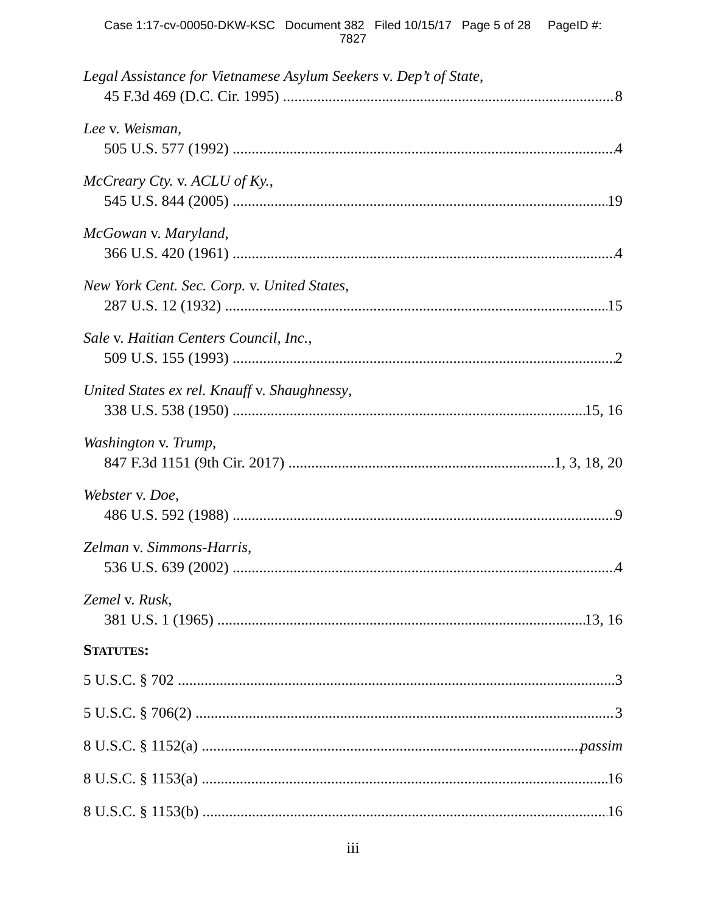Case 1:17-cv-00050-DKW-KSC Document 382 Filed 10/15/17 Page 5 of 28 PageID #:
7827
Legal Assistance for Vietnamese Asylum Seekers v. Dep’t of State,
45 F.3d 469 (D.C. Cir. 1995) 8
Lee v. Weisman,
505 U.S. 577 (1992) 4
McCreary Cty. v. ACLU of Ky.,
545 U.S. 844 (2005) 19
McGowan v. Maryland,
366 U.S. 420 (1961) 4
New York Cent. Sec. Corp. v. United States,
287 U.S. 12 (1932) 15
Sale v. Haitian Centers Council, Inc.,
509 U.S. 155 (1993) 2
United States ex rel. Knauff v. Shaughnessy,
338 U.S. 538 (1950) 15, 16
Washington v. Trump,
847 F.3d 1151 (9th Cir. 2017) 1, 3, 18, 20
Webster v. Doe,
486 U.S. 592 (1988) 9
Zelman v. Simmons-Harris,
536 U.S. 639 (2002) 4
Zemel v. Rusk,
381 U.S. 1 (1965) 13, 16
STATUTES:
5 U.S.C. § 702 3
5 U.S.C. § 706(2) 3
8 U.S.C. § 1152(a) passim
8 U.S.C. § 1153(a) 16
8 U.S.C. § 1153(b) 16
iii